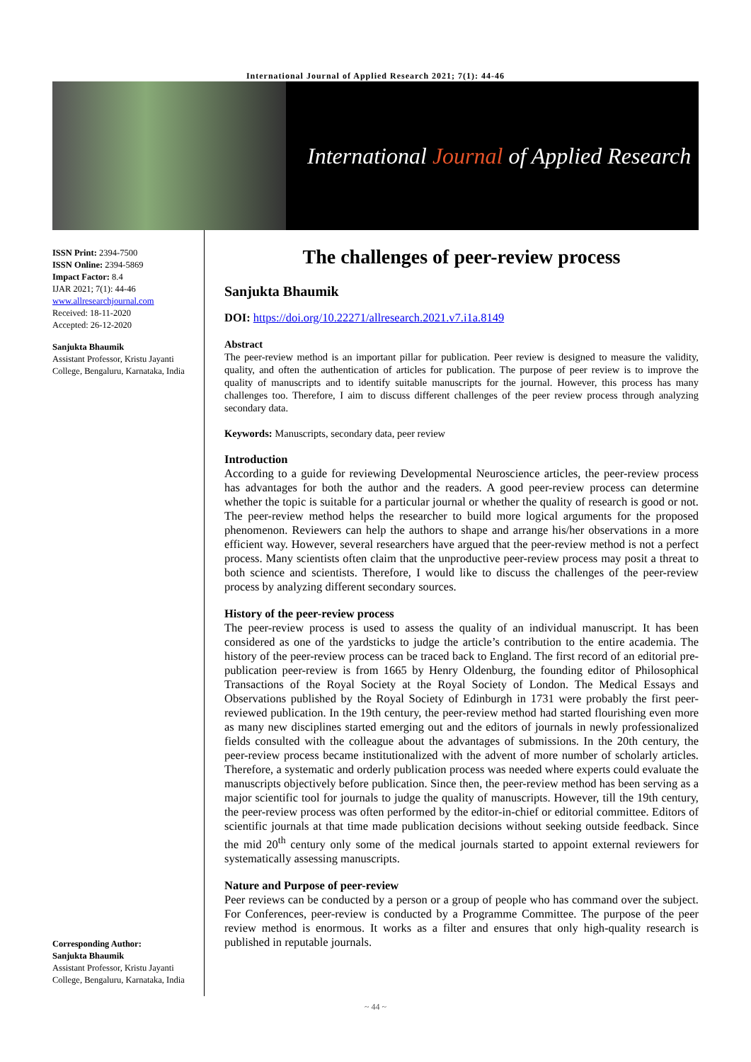International Journal of Applied Research 2021; 7(1): 44-46
International Journal of Applied Research
ISSN Print: 2394-7500
ISSN Online: 2394-5869
Impact Factor: 8.4
IJAR 2021; 7(1): 44-46
www.allresearchjournal.com
Received: 18-11-2020
Accepted: 26-12-2020
Sanjukta Bhaumik
Assistant Professor, Kristu Jayanti College, Bengaluru, Karnataka, India
Corresponding Author:
Sanjukta Bhaumik
Assistant Professor, Kristu Jayanti College, Bengaluru, Karnataka, India
The challenges of peer-review process
Sanjukta Bhaumik
DOI: https://doi.org/10.22271/allresearch.2021.v7.i1a.8149
Abstract
The peer-review method is an important pillar for publication. Peer review is designed to measure the validity, quality, and often the authentication of articles for publication. The purpose of peer review is to improve the quality of manuscripts and to identify suitable manuscripts for the journal. However, this process has many challenges too. Therefore, I aim to discuss different challenges of the peer review process through analyzing secondary data.
Keywords: Manuscripts, secondary data, peer review
Introduction
According to a guide for reviewing Developmental Neuroscience articles, the peer-review process has advantages for both the author and the readers. A good peer-review process can determine whether the topic is suitable for a particular journal or whether the quality of research is good or not. The peer-review method helps the researcher to build more logical arguments for the proposed phenomenon. Reviewers can help the authors to shape and arrange his/her observations in a more efficient way. However, several researchers have argued that the peer-review method is not a perfect process. Many scientists often claim that the unproductive peer-review process may posit a threat to both science and scientists. Therefore, I would like to discuss the challenges of the peer-review process by analyzing different secondary sources.
History of the peer-review process
The peer-review process is used to assess the quality of an individual manuscript. It has been considered as one of the yardsticks to judge the article’s contribution to the entire academia. The history of the peer-review process can be traced back to England. The first record of an editorial pre-publication peer-review is from 1665 by Henry Oldenburg, the founding editor of Philosophical Transactions of the Royal Society at the Royal Society of London. The Medical Essays and Observations published by the Royal Society of Edinburgh in 1731 were probably the first peer-reviewed publication. In the 19th century, the peer-review method had started flourishing even more as many new disciplines started emerging out and the editors of journals in newly professionalized fields consulted with the colleague about the advantages of submissions. In the 20th century, the peer-review process became institutionalized with the advent of more number of scholarly articles. Therefore, a systematic and orderly publication process was needed where experts could evaluate the manuscripts objectively before publication. Since then, the peer-review method has been serving as a major scientific tool for journals to judge the quality of manuscripts. However, till the 19th century, the peer-review process was often performed by the editor-in-chief or editorial committee. Editors of scientific journals at that time made publication decisions without seeking outside feedback. Since the mid 20<sup>th</sup> century only some of the medical journals started to appoint external reviewers for systematically assessing manuscripts.
Nature and Purpose of peer-review
Peer reviews can be conducted by a person or a group of people who has command over the subject. For Conferences, peer-review is conducted by a Programme Committee. The purpose of the peer review method is enormous. It works as a filter and ensures that only high-quality research is published in reputable journals.
~ 44 ~